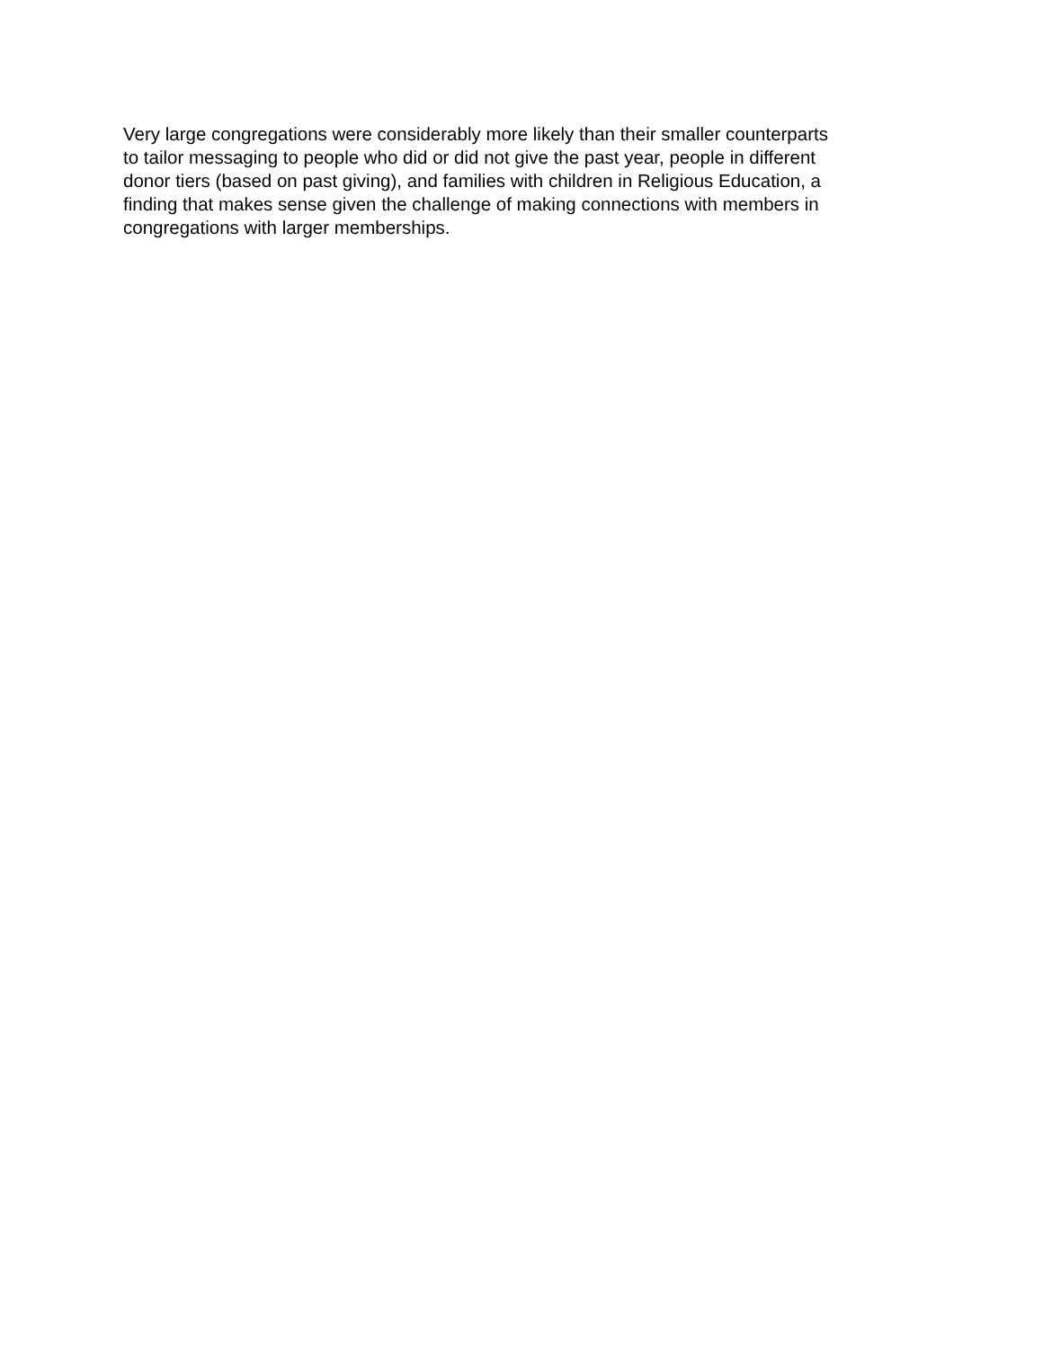Very large congregations were considerably more likely than their smaller counterparts
to tailor messaging to people who did or did not give the past year, people in different
donor tiers (based on past giving), and families with children in Religious Education, a
finding that makes sense given the challenge of making connections with members in
congregations with larger memberships.